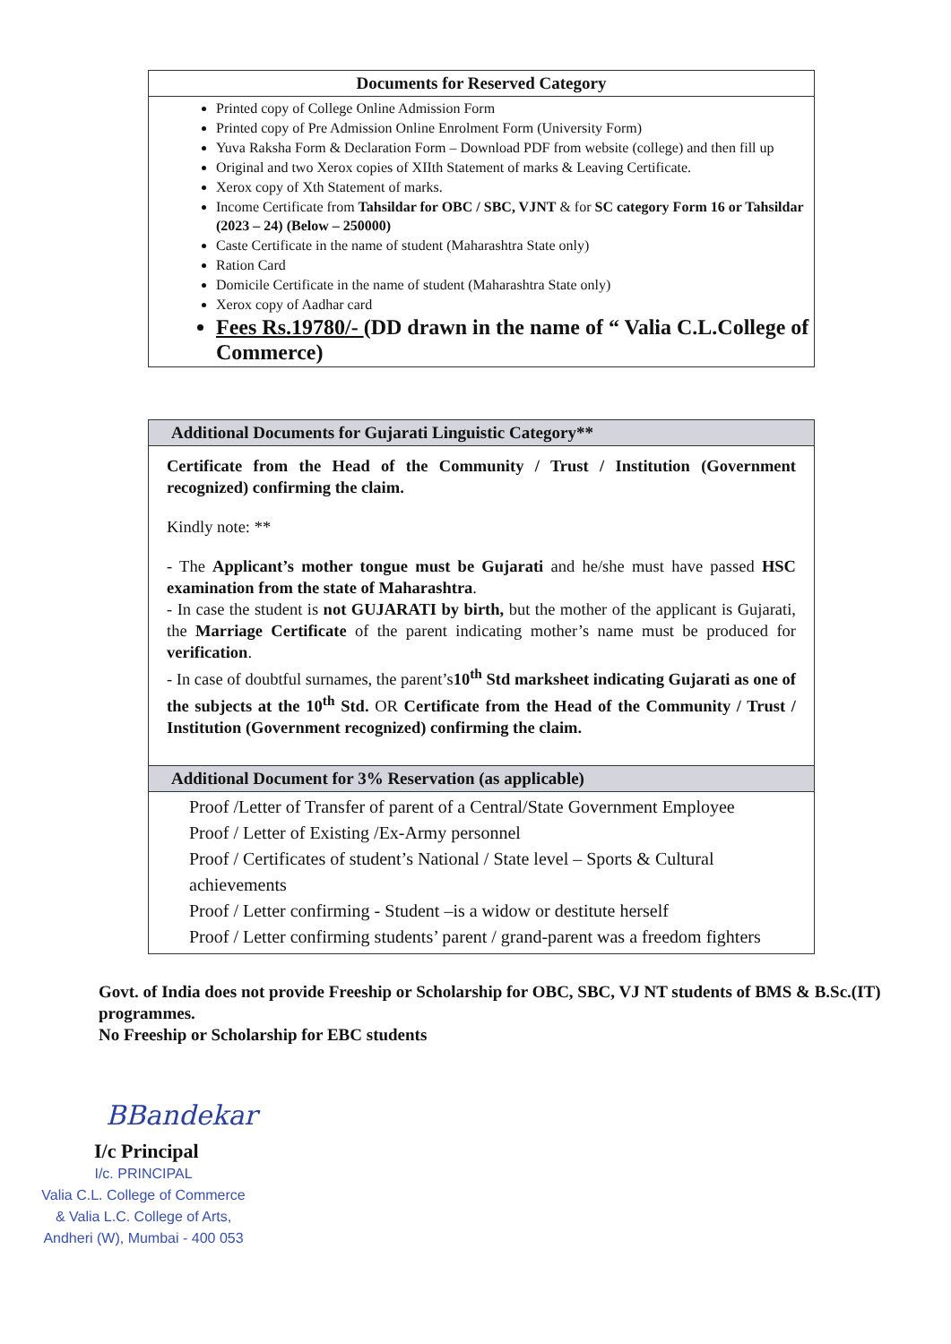Documents for Reserved Category
Printed copy of College Online Admission Form
Printed copy of Pre Admission Online Enrolment Form (University Form)
Yuva Raksha Form & Declaration Form – Download PDF from website (college) and then fill up
Original and two Xerox copies of XIIth Statement of marks & Leaving Certificate.
Xerox copy of Xth Statement of marks.
Income Certificate from Tahsildar for OBC / SBC, VJNT & for SC category Form 16 or Tahsildar (2023 – 24) (Below – 250000)
Caste Certificate in the name of student (Maharashtra State only)
Ration Card
Domicile Certificate in the name of student (Maharashtra State only)
Xerox copy of Aadhar card
Fees Rs.19780/- (DD drawn in the name of “ Valia C.L.College of Commerce)
Additional Documents for Gujarati Linguistic Category**
Certificate from the Head of the Community / Trust / Institution (Government recognized) confirming the claim.
Kindly note: **
- The Applicant’s mother tongue must be Gujarati and he/she must have passed HSC examination from the state of Maharashtra.
- In case the student is not GUJARATI by birth, but the mother of the applicant is Gujarati, the Marriage Certificate of the parent indicating mother’s name must be produced for verification.
- In case of doubtful surnames, the parent’s10<sup>th</sup> Std marksheet indicating Gujarati as one of the subjects at the 10<sup>th</sup> Std. OR Certificate from the Head of the Community / Trust / Institution (Government recognized) confirming the claim.
Additional Document for 3% Reservation (as applicable)
Proof /Letter of Transfer of parent of a Central/State Government Employee
Proof / Letter of Existing /Ex-Army personnel
Proof / Certificates of student’s National / State level – Sports & Cultural achievements
Proof / Letter confirming - Student –is a widow or destitute herself
Proof / Letter confirming students’ parent / grand-parent was a freedom fighters
Govt. of India does not provide Freeship or Scholarship for OBC, SBC, VJ NT students of BMS & B.Sc.(IT) programmes.
No Freeship or Scholarship for EBC students
BBandekar
I/c Principal
I/c. PRINCIPAL
Valia C.L. College of Commerce
& Valia L.C. College of Arts,
Andheri (W), Mumbai - 400 053